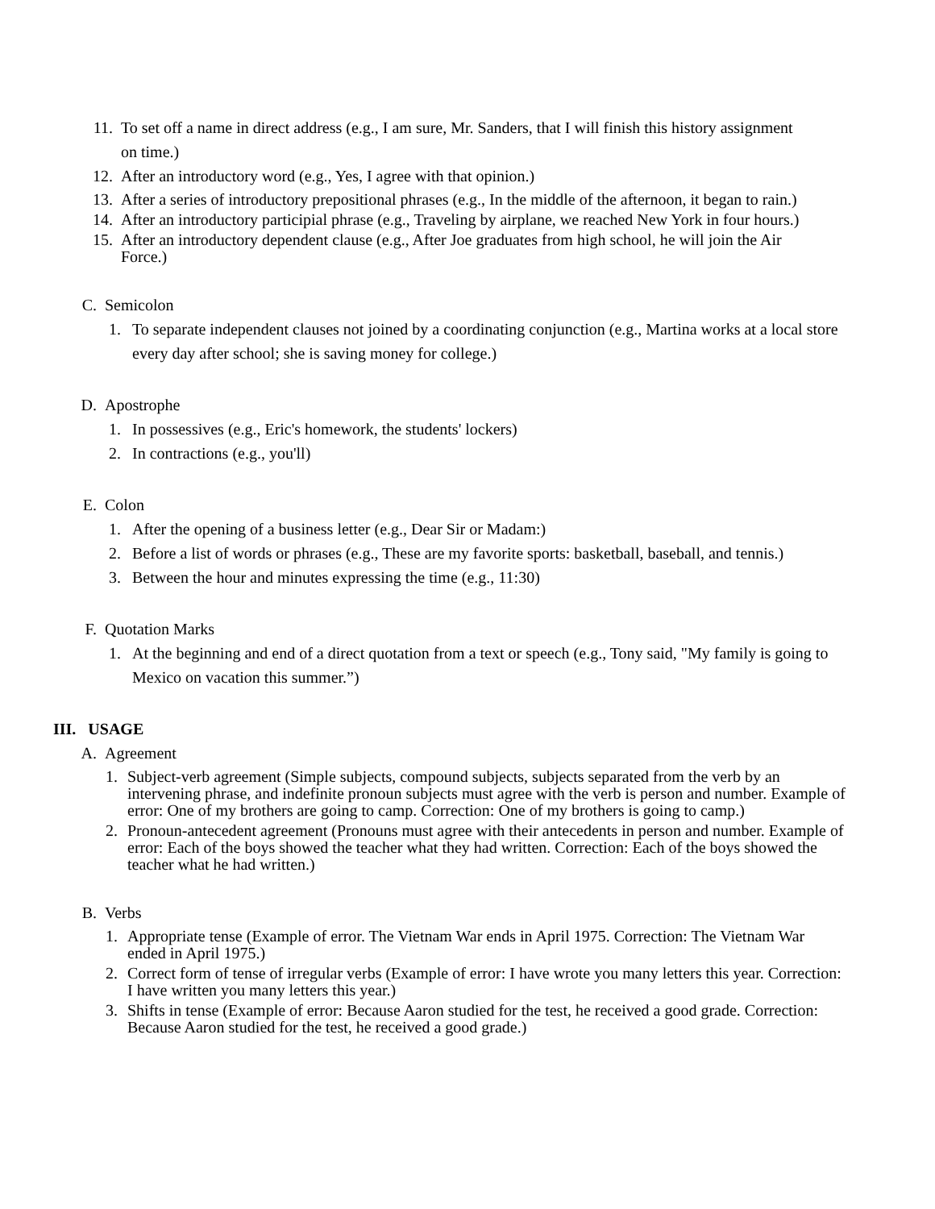11. To set off a name in direct address (e.g., I am sure, Mr. Sanders, that I will finish this history assignment on time.)
12. After an introductory word (e.g., Yes, I agree with that opinion.)
13. After a series of introductory prepositional phrases (e.g., In the middle of the afternoon, it began to rain.)
14. After an introductory participial phrase (e.g., Traveling by airplane, we reached New York in four hours.)
15. After an introductory dependent clause (e.g., After Joe graduates from high school, he will join the Air Force.)
C. Semicolon
1. To separate independent clauses not joined by a coordinating conjunction (e.g., Martina works at a local store every day after school; she is saving money for college.)
D. Apostrophe
1. In possessives (e.g., Eric's homework, the students' lockers)
2. In contractions (e.g., you'll)
E. Colon
1. After the opening of a business letter (e.g., Dear Sir or Madam:)
2. Before a list of words or phrases (e.g., These are my favorite sports: basketball, baseball, and tennis.)
3. Between the hour and minutes expressing the time (e.g., 11:30)
F. Quotation Marks
1. At the beginning and end of a direct quotation from a text or speech (e.g., Tony said, "My family is going to Mexico on vacation this summer.”)
III. USAGE
A. Agreement
1. Subject-verb agreement (Simple subjects, compound subjects, subjects separated from the verb by an intervening phrase, and indefinite pronoun subjects must agree with the verb is person and number. Example of error: One of my brothers are going to camp. Correction: One of my brothers is going to camp.)
2. Pronoun-antecedent agreement (Pronouns must agree with their antecedents in person and number. Example of error: Each of the boys showed the teacher what they had written. Correction: Each of the boys showed the teacher what he had written.)
B. Verbs
1. Appropriate tense (Example of error. The Vietnam War ends in April 1975. Correction: The Vietnam War ended in April 1975.)
2. Correct form of tense of irregular verbs (Example of error: I have wrote you many letters this year. Correction: I have written you many letters this year.)
3. Shifts in tense (Example of error: Because Aaron studied for the test, he received a good grade. Correction: Because Aaron studied for the test, he received a good grade.)